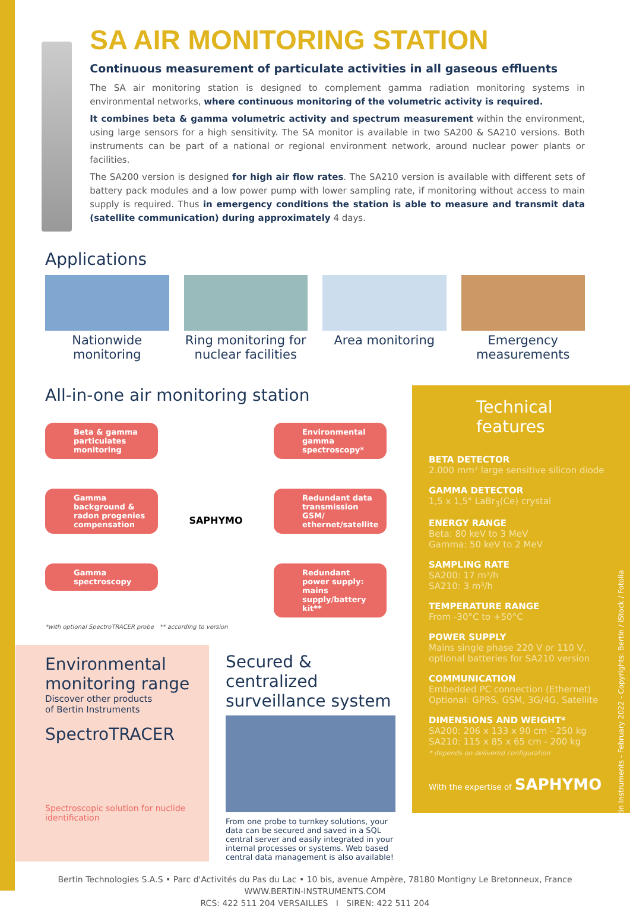SA AIR MONITORING STATION
Continuous measurement of particulate activities in all gaseous effluents
The SA air monitoring station is designed to complement gamma radiation monitoring systems in environmental networks, where continuous monitoring of the volumetric activity is required.
It combines beta & gamma volumetric activity and spectrum measurement within the environment, using large sensors for a high sensitivity. The SA monitor is available in two SA200 & SA210 versions. Both instruments can be part of a national or regional environment network, around nuclear power plants or facilities.
The SA200 version is designed for high air flow rates. The SA210 version is available with different sets of battery pack modules and a low power pump with lower sampling rate, if monitoring without access to main supply is required. Thus in emergency conditions the station is able to measure and transmit data (satellite communication) during approximately 4 days.
Applications
Nationwide monitoring Ring monitoring for nuclear facilities
Area monitoring Emergency measurements
All-in-one air monitoring station
Beta & gamma particulates monitoring
Gamma background & radon progenies compensation
Gamma spectroscopy
SAPHYMO
Environmental gamma spectroscopy*
Redundant data transmission GSM/ ethernet/satellite
Redundant power supply: mains supply/battery kit**
*with optional SpectroTRACER probe ** according to version
Environmental monitoring range
Discover other products
of Bertin Instruments
SpectroTRACER
Spectroscopic solution for nuclide identification
Secured & centralized surveillance system
From one probe to turnkey solutions, your data can be secured and saved in a SQL central server and easily integrated in your internal processes or systems. Web based central data management is also available!
Technical features
BETA DETECTOR
2.000 mm² large sensitive silicon diode
GAMMA DETECTOR
1,5 x 1,5" LaBr<sub>3</sub>(Ce) crystal
ENERGY RANGE
Beta: 80 keV to 3 MeV
Gamma: 50 keV to 2 MeV
SAMPLING RATE
SA200: 17 m³/h
SA210: 3 m³/h
TEMPERATURE RANGE
From -30°C to +50°C
POWER SUPPLY
Mains single phase 220 V or 110 V, optional batteries for SA210 version
COMMUNICATION
Embedded PC connection (Ethernet)
Optional: GPRS, GSM, 3G/4G, Satellite
DIMENSIONS AND WEIGHT*
SA200: 206 x 133 x 90 cm - 250 kg
SA210: 115 x 85 x 65 cm - 200 kg
* depends on delivered configuration
With the expertise of SAPHYMO
Bertin Technologies S.A.S • Parc d'Activités du Pas du Lac • 10 bis, avenue Ampère, 78180 Montigny Le Bretonneux, France
WWW.BERTIN-INSTRUMENTS.COM
RCS: 422 511 204 VERSAILLES I SIREN: 422 511 204
Bertin Instruments - February 2022 - Copyrights: Bertin / iStock / Fotolia